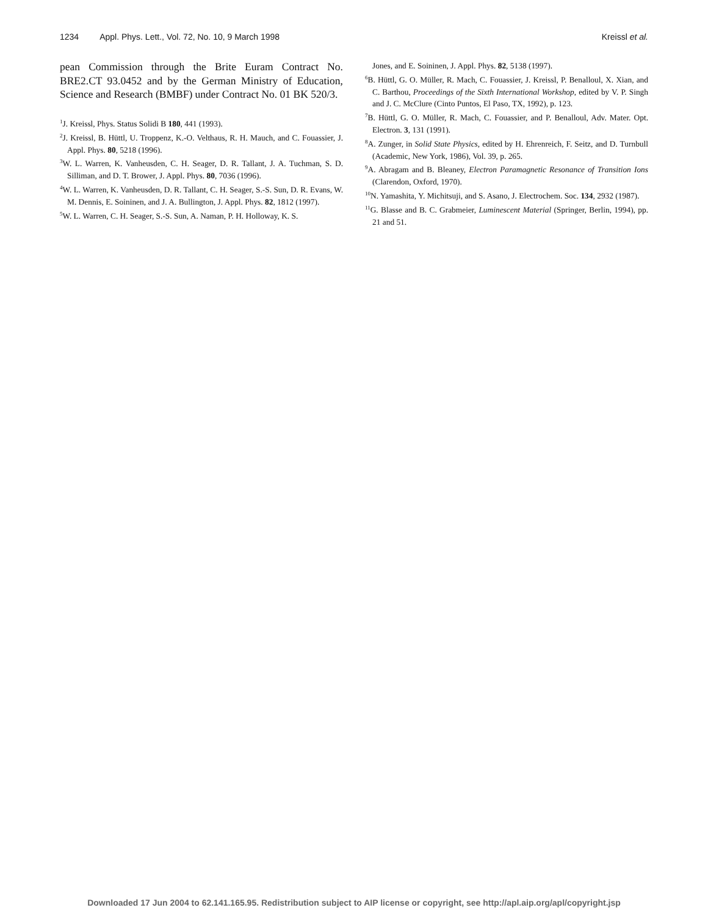1234 Appl. Phys. Lett., Vol. 72, No. 10, 9 March 1998 Kreissl et al.
pean Commission through the Brite Euram Contract No. BRE2.CT 93.0452 and by the German Ministry of Education, Science and Research (BMBF) under Contract No. 01 BK 520/3.
<sup>1</sup> J. Kreissl, Phys. Status Solidi B 180, 441 (1993).
<sup>2</sup> J. Kreissl, B. Hüttl, U. Troppenz, K.-O. Velthaus, R. H. Mauch, and C. Fouassier, J. Appl. Phys. 80, 5218 (1996).
<sup>3</sup> W. L. Warren, K. Vanheusden, C. H. Seager, D. R. Tallant, J. A. Tuchman, S. D. Silliman, and D. T. Brower, J. Appl. Phys. 80, 7036 (1996).
<sup>4</sup> W. L. Warren, K. Vanheusden, D. R. Tallant, C. H. Seager, S.-S. Sun, D. R. Evans, W. M. Dennis, E. Soininen, and J. A. Bullington, J. Appl. Phys. 82, 1812 (1997).
<sup>5</sup> W. L. Warren, C. H. Seager, S.-S. Sun, A. Naman, P. H. Holloway, K. S.
Jones, and E. Soininen, J. Appl. Phys. 82, 5138 (1997).
<sup>6</sup>B. Hüttl, G. O. Müller, R. Mach, C. Fouassier, J. Kreissl, P. Benalloul, X. Xian, and C. Barthou, Proceedings of the Sixth International Workshop, edited by V. P. Singh and J. C. McClure (Cinto Puntos, El Paso, TX, 1992), p. 123.
<sup>7</sup>B. Hüttl, G. O. Müller, R. Mach, C. Fouassier, and P. Benalloul, Adv. Mater. Opt. Electron. 3, 131 (1991).
<sup>8</sup> A. Zunger, in Solid State Physics, edited by H. Ehrenreich, F. Seitz, and D. Turnbull (Academic, New York, 1986), Vol. 39, p. 265.
<sup>9</sup> A. Abragam and B. Bleaney, Electron Paramagnetic Resonance of Transition Ions (Clarendon, Oxford, 1970).
<sup>10</sup>N. Yamashita, Y. Michitsuji, and S. Asano, J. Electrochem. Soc. 134, 2932 (1987).
<sup>11</sup> G. Blasse and B. C. Grabmeier, Luminescent Material (Springer, Berlin, 1994), pp. 21 and 51.
Downloaded 17 Jun 2004 to 62.141.165.95. Redistribution subject to AIP license or copyright, see http://apl.aip.org/apl/copyright.jsp